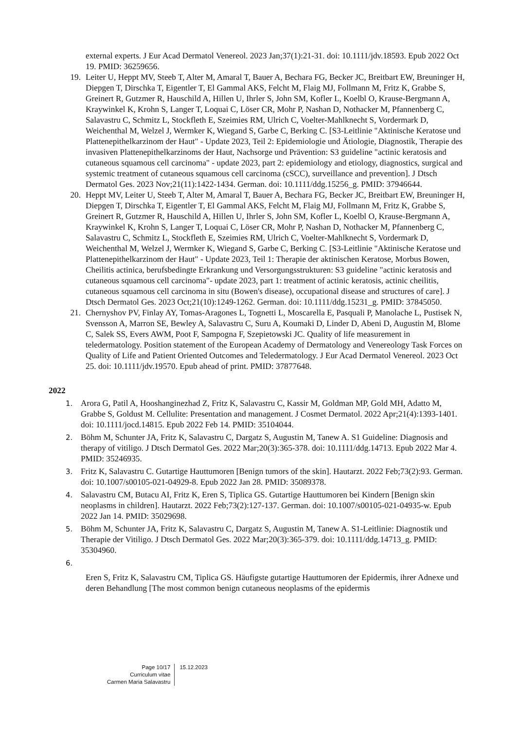external experts. J Eur Acad Dermatol Venereol. 2023 Jan;37(1):21-31. doi: 10.1111/jdv.18593. Epub 2022 Oct 19. PMID: 36259656.
19. Leiter U, Heppt MV, Steeb T, Alter M, Amaral T, Bauer A, Bechara FG, Becker JC, Breitbart EW, Breuninger H, Diepgen T, Dirschka T, Eigentler T, El Gammal AKS, Felcht M, Flaig MJ, Follmann M, Fritz K, Grabbe S, Greinert R, Gutzmer R, Hauschild A, Hillen U, Ihrler S, John SM, Kofler L, Koelbl O, Krause-Bergmann A, Kraywinkel K, Krohn S, Langer T, Loquai C, Löser CR, Mohr P, Nashan D, Nothacker M, Pfannenberg C, Salavastru C, Schmitz L, Stockfleth E, Szeimies RM, Ulrich C, Voelter-Mahlknecht S, Vordermark D, Weichenthal M, Welzel J, Wermker K, Wiegand S, Garbe C, Berking C. [S3-Leitlinie "Aktinische Keratose und Plattenepithelkarzinom der Haut" - Update 2023, Teil 2: Epidemiologie und Ätiologie, Diagnostik, Therapie des invasiven Plattenepithelkarzinoms der Haut, Nachsorge und Prävention: S3 guideline "actinic keratosis and cutaneous squamous cell carcinoma" - update 2023, part 2: epidemiology and etiology, diagnostics, surgical and systemic treatment of cutaneous squamous cell carcinoma (cSCC), surveillance and prevention]. J Dtsch Dermatol Ges. 2023 Nov;21(11):1422-1434. German. doi: 10.1111/ddg.15256_g. PMID: 37946644.
20. Heppt MV, Leiter U, Steeb T, Alter M, Amaral T, Bauer A, Bechara FG, Becker JC, Breitbart EW, Breuninger H, Diepgen T, Dirschka T, Eigentler T, El Gammal AKS, Felcht M, Flaig MJ, Follmann M, Fritz K, Grabbe S, Greinert R, Gutzmer R, Hauschild A, Hillen U, Ihrler S, John SM, Kofler L, Koelbl O, Krause-Bergmann A, Kraywinkel K, Krohn S, Langer T, Loquai C, Löser CR, Mohr P, Nashan D, Nothacker M, Pfannenberg C, Salavastru C, Schmitz L, Stockfleth E, Szeimies RM, Ulrich C, Voelter-Mahlknecht S, Vordermark D, Weichenthal M, Welzel J, Wermker K, Wiegand S, Garbe C, Berking C. [S3-Leitlinie "Aktinische Keratose und Plattenepithelkarzinom der Haut" - Update 2023, Teil 1: Therapie der aktinischen Keratose, Morbus Bowen, Cheilitis actinica, berufsbedingte Erkrankung und Versorgungsstrukturen: S3 guideline "actinic keratosis and cutaneous squamous cell carcinoma"- update 2023, part 1: treatment of actinic keratosis, actinic cheilitis, cutaneous squamous cell carcinoma in situ (Bowen's disease), occupational disease and structures of care]. J Dtsch Dermatol Ges. 2023 Oct;21(10):1249-1262. German. doi: 10.1111/ddg.15231_g. PMID: 37845050.
21. Chernyshov PV, Finlay AY, Tomas-Aragones L, Tognetti L, Moscarella E, Pasquali P, Manolache L, Pustisek N, Svensson A, Marron SE, Bewley A, Salavastru C, Suru A, Koumaki D, Linder D, Abeni D, Augustin M, Blome C, Salek SS, Evers AWM, Poot F, Sampogna F, Szepietowski JC. Quality of life measurement in teledermatology. Position statement of the European Academy of Dermatology and Venereology Task Forces on Quality of Life and Patient Oriented Outcomes and Teledermatology. J Eur Acad Dermatol Venereol. 2023 Oct 25. doi: 10.1111/jdv.19570. Epub ahead of print. PMID: 37877648.
2022
1.
Arora G, Patil A, Hooshanginezhad Z, Fritz K, Salavastru C, Kassir M, Goldman MP, Gold MH, Adatto M, Grabbe S, Goldust M. Cellulite: Presentation and management. J Cosmet Dermatol. 2022 Apr;21(4):1393-1401. doi: 10.1111/jocd.14815. Epub 2022 Feb 14. PMID: 35104044.
2.
Böhm M, Schunter JA, Fritz K, Salavastru C, Dargatz S, Augustin M, Tanew A. S1 Guideline: Diagnosis and therapy of vitiligo. J Dtsch Dermatol Ges. 2022 Mar;20(3):365-378. doi: 10.1111/ddg.14713. Epub 2022 Mar 4. PMID: 35246935.
3.
Fritz K, Salavastru C. Gutartige Hauttumoren [Benign tumors of the skin]. Hautarzt. 2022 Feb;73(2):93. German. doi: 10.1007/s00105-021-04929-8. Epub 2022 Jan 28. PMID: 35089378.
4.
Salavastru CM, Butacu AI, Fritz K, Eren S, Tiplica GS. Gutartige Hauttumoren bei Kindern [Benign skin neoplasms in children]. Hautarzt. 2022 Feb;73(2):127-137. German. doi: 10.1007/s00105-021-04935-w. Epub 2022 Jan 14. PMID: 35029698.
5.
Böhm M, Schunter JA, Fritz K, Salavastru C, Dargatz S, Augustin M, Tanew A. S1-Leitlinie: Diagnostik und Therapie der Vitiligo. J Dtsch Dermatol Ges. 2022 Mar;20(3):365-379. doi: 10.1111/ddg.14713_g. PMID: 35304960.
6.
Eren S, Fritz K, Salavastru CM, Tiplica GS. Häufigste gutartige Hauttumoren der Epidermis, ihrer Adnexe und deren Behandlung [The most common benign cutaneous neoplasms of the epidermis
Page 10/17
Curriculum vitae
Carmen Maria Salavastru
15.12.2023